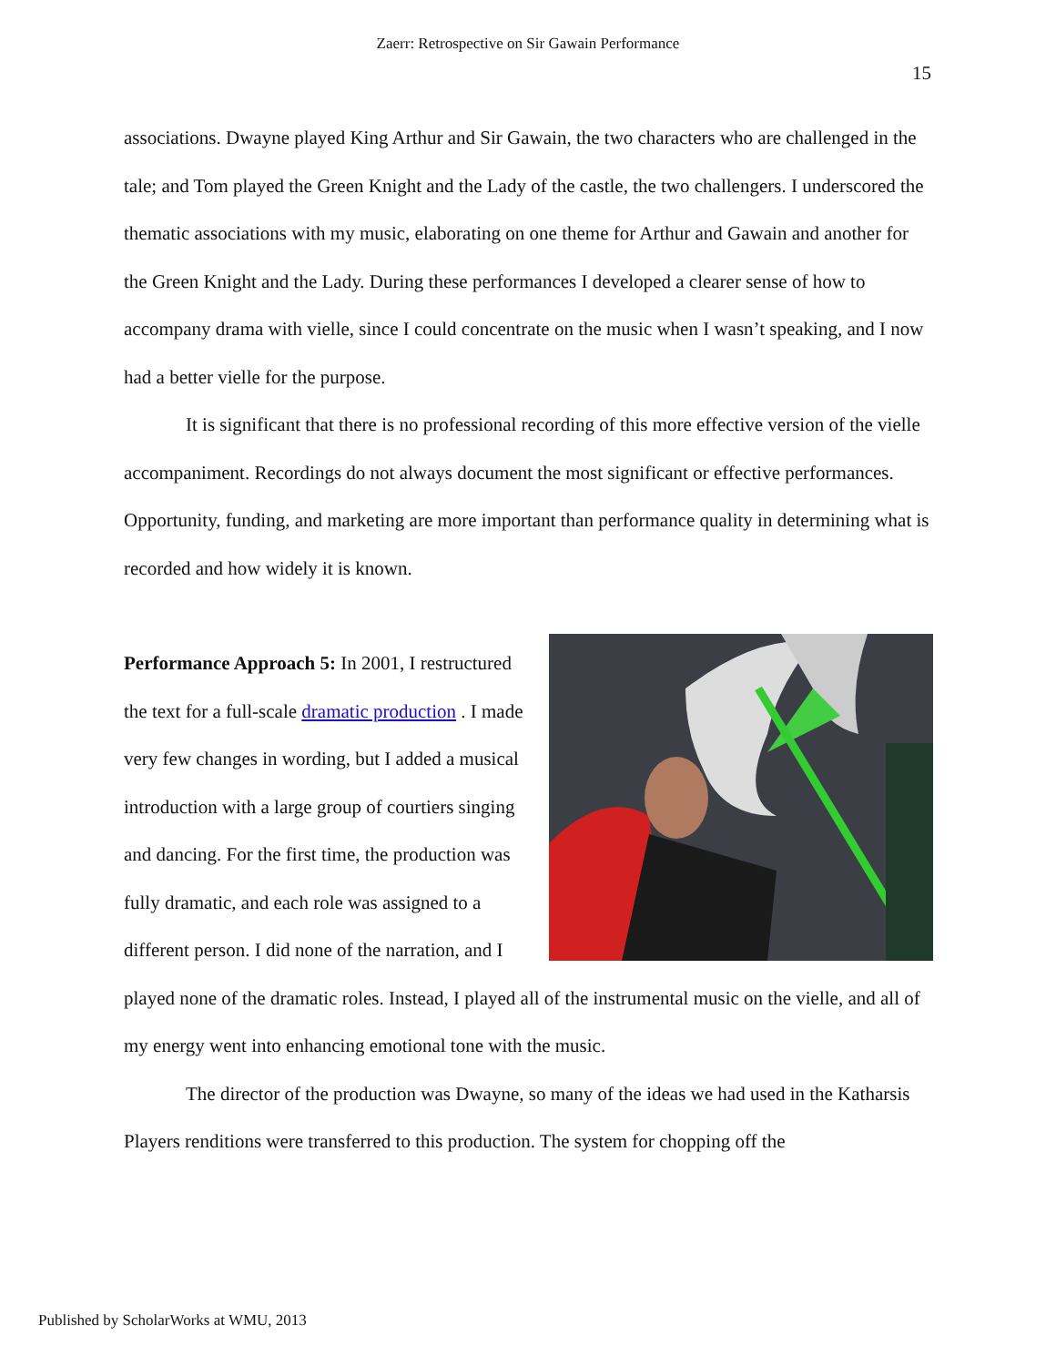Zaerr: Retrospective on Sir Gawain Performance
15
associations. Dwayne played King Arthur and Sir Gawain, the two characters who are challenged in the tale; and Tom played the Green Knight and the Lady of the castle, the two challengers. I underscored the thematic associations with my music, elaborating on one theme for Arthur and Gawain and another for the Green Knight and the Lady. During these performances I developed a clearer sense of how to accompany drama with vielle, since I could concentrate on the music when I wasn’t speaking, and I now had a better vielle for the purpose.
It is significant that there is no professional recording of this more effective version of the vielle accompaniment. Recordings do not always document the most significant or effective performances. Opportunity, funding, and marketing are more important than performance quality in determining what is recorded and how widely it is known.
Performance Approach 5: In 2001, I restructured the text for a full-scale dramatic production . I made very few changes in wording, but I added a musical introduction with a large group of courtiers singing and dancing. For the first time, the production was fully dramatic, and each role was assigned to a different person. I did none of the narration, and I played none of the dramatic roles. Instead, I played all of the instrumental music on the vielle, and all of my energy went into enhancing emotional tone with the music.
The director of the production was Dwayne, so many of the ideas we had used in the Katharsis Players renditions were transferred to this production. The system for chopping off the
Published by ScholarWorks at WMU, 2013